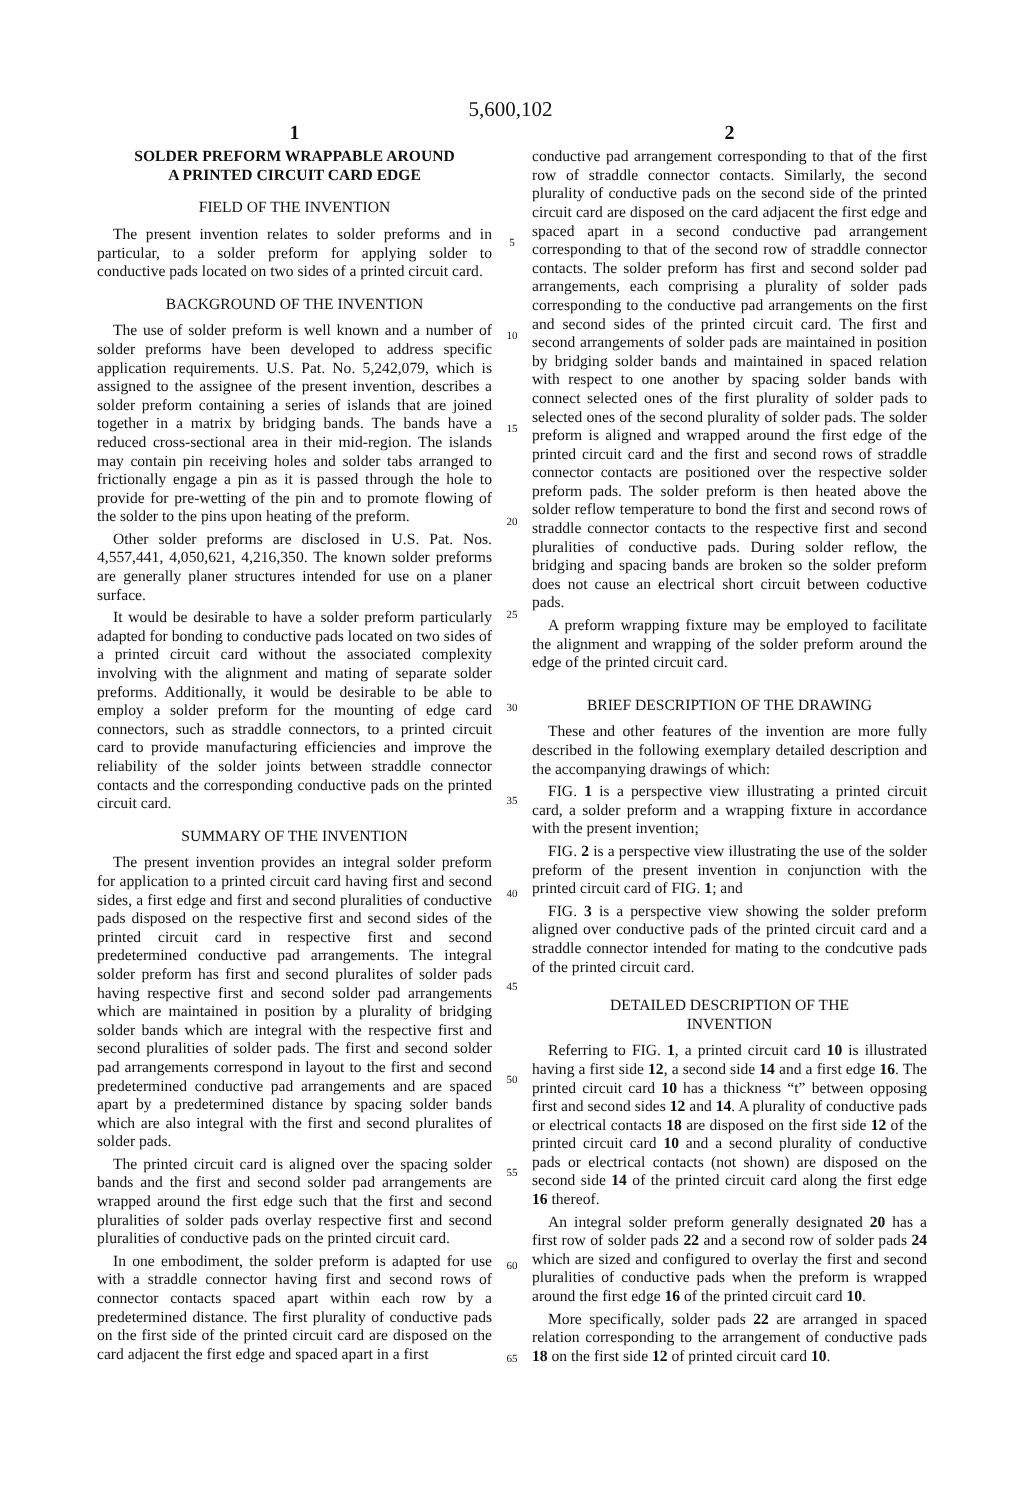5,600,102
1
SOLDER PREFORM WRAPPABLE AROUND
A PRINTED CIRCUIT CARD EDGE
FIELD OF THE INVENTION
The present invention relates to solder preforms and in particular, to a solder preform for applying solder to conductive pads located on two sides of a printed circuit card.
BACKGROUND OF THE INVENTION
The use of solder preform is well known and a number of solder preforms have been developed to address specific application requirements. U.S. Pat. No. 5,242,079, which is assigned to the assignee of the present invention, describes a solder preform containing a series of islands that are joined together in a matrix by bridging bands. The bands have a reduced cross-sectional area in their mid-region. The islands may contain pin receiving holes and solder tabs arranged to frictionally engage a pin as it is passed through the hole to provide for pre-wetting of the pin and to promote flowing of the solder to the pins upon heating of the preform.
Other solder preforms are disclosed in U.S. Pat. Nos. 4,557,441, 4,050,621, 4,216,350. The known solder preforms are generally planer structures intended for use on a planer surface.
It would be desirable to have a solder preform particularly adapted for bonding to conductive pads located on two sides of a printed circuit card without the associated complexity involving with the alignment and mating of separate solder preforms. Additionally, it would be desirable to be able to employ a solder preform for the mounting of edge card connectors, such as straddle connectors, to a printed circuit card to provide manufacturing efficiencies and improve the reliability of the solder joints between straddle connector contacts and the corresponding conductive pads on the printed circuit card.
SUMMARY OF THE INVENTION
The present invention provides an integral solder preform for application to a printed circuit card having first and second sides, a first edge and first and second pluralities of conductive pads disposed on the respective first and second sides of the printed circuit card in respective first and second predetermined conductive pad arrangements. The integral solder preform has first and second pluralites of solder pads having respective first and second solder pad arrangements which are maintained in position by a plurality of bridging solder bands which are integral with the respective first and second pluralities of solder pads. The first and second solder pad arrangements correspond in layout to the first and second predetermined conductive pad arrangements and are spaced apart by a predetermined distance by spacing solder bands which are also integral with the first and second pluralites of solder pads.
The printed circuit card is aligned over the spacing solder bands and the first and second solder pad arrangements are wrapped around the first edge such that the first and second pluralities of solder pads overlay respective first and second pluralities of conductive pads on the printed circuit card.
In one embodiment, the solder preform is adapted for use with a straddle connector having first and second rows of connector contacts spaced apart within each row by a predetermined distance. The first plurality of conductive pads on the first side of the printed circuit card are disposed on the card adjacent the first edge and spaced apart in a first
5
10
15
20
25
30
35
40
45
50
55
60
65
2
conductive pad arrangement corresponding to that of the first row of straddle connector contacts. Similarly, the second plurality of conductive pads on the second side of the printed circuit card are disposed on the card adjacent the first edge and spaced apart in a second conductive pad arrangement corresponding to that of the second row of straddle connector contacts. The solder preform has first and second solder pad arrangements, each comprising a plurality of solder pads corresponding to the conductive pad arrangements on the first and second sides of the printed circuit card. The first and second arrangements of solder pads are maintained in position by bridging solder bands and maintained in spaced relation with respect to one another by spacing solder bands with connect selected ones of the first plurality of solder pads to selected ones of the second plurality of solder pads. The solder preform is aligned and wrapped around the first edge of the printed circuit card and the first and second rows of straddle connector contacts are positioned over the respective solder preform pads. The solder preform is then heated above the solder reflow temperature to bond the first and second rows of straddle connector contacts to the respective first and second pluralities of conductive pads. During solder reflow, the bridging and spacing bands are broken so the solder preform does not cause an electrical short circuit between coductive pads.
A preform wrapping fixture may be employed to facilitate the alignment and wrapping of the solder preform around the edge of the printed circuit card.
BRIEF DESCRIPTION OF THE DRAWING
These and other features of the invention are more fully described in the following exemplary detailed description and the accompanying drawings of which:
FIG. 1 is a perspective view illustrating a printed circuit card, a solder preform and a wrapping fixture in accordance with the present invention;
FIG. 2 is a perspective view illustrating the use of the solder preform of the present invention in conjunction with the printed circuit card of FIG. 1; and
FIG. 3 is a perspective view showing the solder preform aligned over conductive pads of the printed circuit card and a straddle connector intended for mating to the condcutive pads of the printed circuit card.
DETAILED DESCRIPTION OF THE
INVENTION
Referring to FIG. 1, a printed circuit card 10 is illustrated having a first side 12, a second side 14 and a first edge 16. The printed circuit card 10 has a thickness “t” between opposing first and second sides 12 and 14. A plurality of conductive pads or electrical contacts 18 are disposed on the first side 12 of the printed circuit card 10 and a second plurality of conductive pads or electrical contacts (not shown) are disposed on the second side 14 of the printed circuit card along the first edge 16 thereof.
An integral solder preform generally designated 20 has a first row of solder pads 22 and a second row of solder pads 24 which are sized and configured to overlay the first and second pluralities of conductive pads when the preform is wrapped around the first edge 16 of the printed circuit card 10.
More specifically, solder pads 22 are arranged in spaced relation corresponding to the arrangement of conductive pads 18 on the first side 12 of printed circuit card 10.